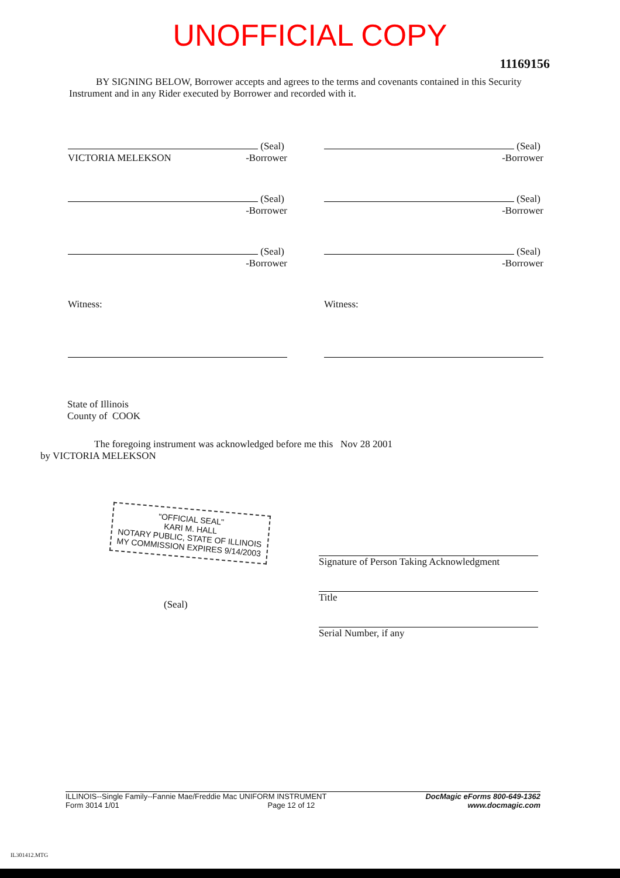UNOFFICIAL COPY
11169156
BY SIGNING BELOW, Borrower accepts and agrees to the terms and covenants contained in this Security Instrument and in any Rider executed by Borrower and recorded with it.
(Seal)
VICTORIA MELEKSON -Borrower
(Seal)
-Borrower
(Seal)
-Borrower
(Seal)
-Borrower
(Seal)
-Borrower
(Seal)
-Borrower
Witness:
Witness:
State of Illinois
County of COOK
The foregoing instrument was acknowledged before me this Nov 28 2001
by VICTORIA MELEKSON
"OFFICIAL SEAL"
KARI M. HALL
NOTARY PUBLIC, STATE OF ILLINOIS
MY COMMISSION EXPIRES 9/14/2003
(Seal)
Signature of Person Taking Acknowledgment
Title
Serial Number, if any
ILLINOIS--Single Family--Fannie Mae/Freddie Mac UNIFORM INSTRUMENT
Form 3014 1/01 Page 12 of 12
DocMagic eForms 800-649-1362
www.docmagic.com
IL301412.MTG